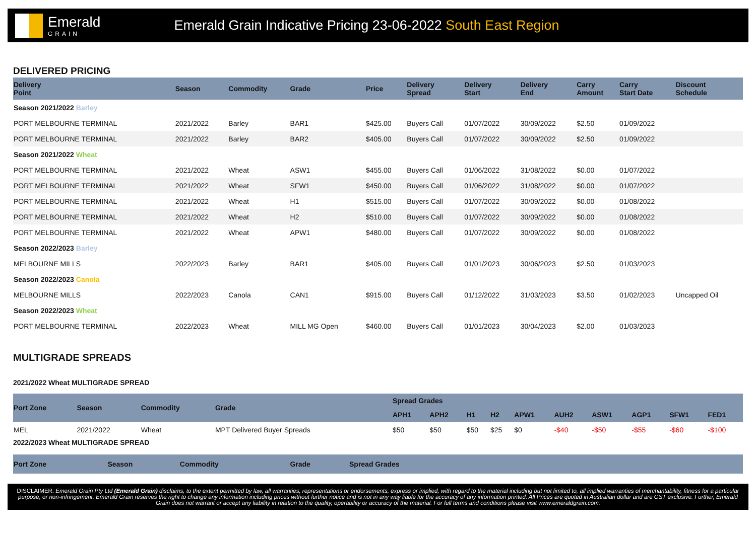Emerald
GRAIN
Emerald Grain Indicative Pricing 23-06-2022 South East Region
DELIVERED PRICING
| Delivery Point | Season | Commodity | Grade | Price | Delivery Spread | Delivery Start | Delivery End | Carry Amount | Carry Start Date | Discount Schedule |
| --- | --- | --- | --- | --- | --- | --- | --- | --- | --- | --- |
| Season 2021/2022 Barley | | | | | | | | | | |
| PORT MELBOURNE TERMINAL | 2021/2022 | Barley | BAR1 | $425.00 | Buyers Call | 01/07/2022 | 30/09/2022 | $2.50 | 01/09/2022 | |
| PORT MELBOURNE TERMINAL | 2021/2022 | Barley | BAR2 | $405.00 | Buyers Call | 01/07/2022 | 30/09/2022 | $2.50 | 01/09/2022 | |
| Season 2021/2022 Wheat | | | | | | | | | | |
| PORT MELBOURNE TERMINAL | 2021/2022 | Wheat | ASW1 | $455.00 | Buyers Call | 01/06/2022 | 31/08/2022 | $0.00 | 01/07/2022 | |
| PORT MELBOURNE TERMINAL | 2021/2022 | Wheat | SFW1 | $450.00 | Buyers Call | 01/06/2022 | 31/08/2022 | $0.00 | 01/07/2022 | |
| PORT MELBOURNE TERMINAL | 2021/2022 | Wheat | H1 | $515.00 | Buyers Call | 01/07/2022 | 30/09/2022 | $0.00 | 01/08/2022 | |
| PORT MELBOURNE TERMINAL | 2021/2022 | Wheat | H2 | $510.00 | Buyers Call | 01/07/2022 | 30/09/2022 | $0.00 | 01/08/2022 | |
| PORT MELBOURNE TERMINAL | 2021/2022 | Wheat | APW1 | $480.00 | Buyers Call | 01/07/2022 | 30/09/2022 | $0.00 | 01/08/2022 | |
| Season 2022/2023 Barley | | | | | | | | | | |
| MELBOURNE MILLS | 2022/2023 | Barley | BAR1 | $405.00 | Buyers Call | 01/01/2023 | 30/06/2023 | $2.50 | 01/03/2023 | |
| Season 2022/2023 Canola | | | | | | | | | | |
| MELBOURNE MILLS | 2022/2023 | Canola | CAN1 | $915.00 | Buyers Call | 01/12/2022 | 31/03/2023 | $3.50 | 01/02/2023 | Uncapped Oil |
| Season 2022/2023 Wheat | | | | | | | | | | |
| PORT MELBOURNE TERMINAL | 2022/2023 | Wheat | MILL MG Open | $460.00 | Buyers Call | 01/01/2023 | 30/04/2023 | $2.00 | 01/03/2023 | |
MULTIGRADE SPREADS
2021/2022 Wheat MULTIGRADE SPREAD
| Port Zone | Season | Commodity | Grade | Spread Grades | | | | | | | | | |
| --- | --- | --- | --- | --- | --- | --- | --- | --- | --- | --- | --- | --- | --- |
| | | | | APH1 | APH2 | H1 | H2 | APW1 | AUH2 | ASW1 | AGP1 | SFW1 | FED1 |
| MEL | 2021/2022 | Wheat | MPT Delivered Buyer Spreads | $50 | $50 | $50 | $25 | $0 | -$40 | -$50 | -$55 | -$60 | -$100 |
2022/2023 Wheat MULTIGRADE SPREAD
| Port Zone | Season | Commodity | Grade | Spread Grades |
| --- | --- | --- | --- | --- |
DISCLAIMER: Emerald Grain Pty Ltd (Emerald Grain) disclaims, to the extent permitted by law, all warranties, representations or endorsements, express or implied, with regard to the material including but not limited to, all implied warranties of merchantability, fitness for a particular purpose, or non-infringement. Emerald Grain reserves the right to change any information including prices without further notice and is not in any way liable for the accuracy of any information printed. All Prices are quoted in Australian dollar and are GST exclusive. Further, Emerald Grain does not warrant or accept any liability in relation to the quality, operability or accuracy of the material. For full terms and conditions please visit www.emeraldgrain.com.